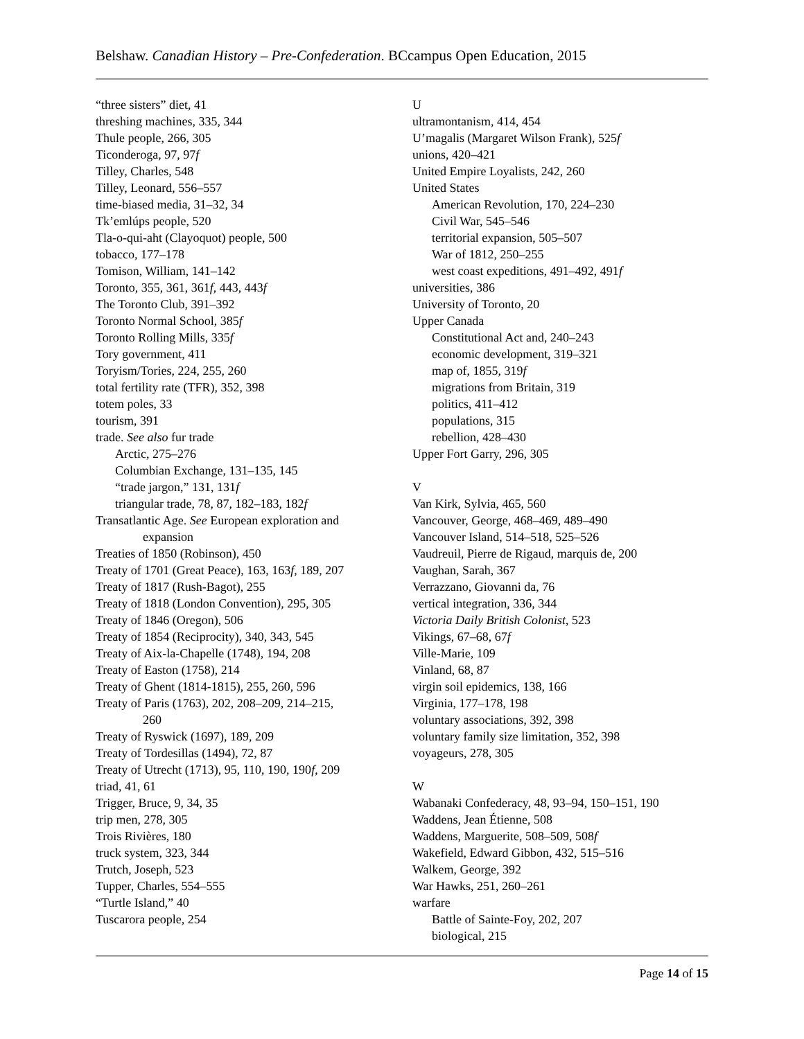Belshaw. Canadian History – Pre-Confederation. BCcampus Open Education, 2015
“three sisters” diet, 41
threshing machines, 335, 344
Thule people, 266, 305
Ticonderoga, 97, 97f
Tilley, Charles, 548
Tilley, Leonard, 556–557
time-biased media, 31–32, 34
Tk’emlúps people, 520
Tla-o-qui-aht (Clayoquot) people, 500
tobacco, 177–178
Tomison, William, 141–142
Toronto, 355, 361, 361f, 443, 443f
The Toronto Club, 391–392
Toronto Normal School, 385f
Toronto Rolling Mills, 335f
Tory government, 411
Toryism/Tories, 224, 255, 260
total fertility rate (TFR), 352, 398
totem poles, 33
tourism, 391
trade. See also fur trade
Arctic, 275–276
Columbian Exchange, 131–135, 145
“trade jargon,” 131, 131f
triangular trade, 78, 87, 182–183, 182f
Transatlantic Age. See European exploration and
expansion
Treaties of 1850 (Robinson), 450
Treaty of 1701 (Great Peace), 163, 163f, 189, 207
Treaty of 1817 (Rush-Bagot), 255
Treaty of 1818 (London Convention), 295, 305
Treaty of 1846 (Oregon), 506
Treaty of 1854 (Reciprocity), 340, 343, 545
Treaty of Aix-la-Chapelle (1748), 194, 208
Treaty of Easton (1758), 214
Treaty of Ghent (1814-1815), 255, 260, 596
Treaty of Paris (1763), 202, 208–209, 214–215,
260
Treaty of Ryswick (1697), 189, 209
Treaty of Tordesillas (1494), 72, 87
Treaty of Utrecht (1713), 95, 110, 190, 190f, 209
triad, 41, 61
Trigger, Bruce, 9, 34, 35
trip men, 278, 305
Trois Rivières, 180
truck system, 323, 344
Trutch, Joseph, 523
Tupper, Charles, 554–555
“Turtle Island,” 40
Tuscarora people, 254
U
ultramontanism, 414, 454
U’magalis (Margaret Wilson Frank), 525f
unions, 420–421
United Empire Loyalists, 242, 260
United States
American Revolution, 170, 224–230
Civil War, 545–546
territorial expansion, 505–507
War of 1812, 250–255
west coast expeditions, 491–492, 491f
universities, 386
University of Toronto, 20
Upper Canada
Constitutional Act and, 240–243
economic development, 319–321
map of, 1855, 319f
migrations from Britain, 319
politics, 411–412
populations, 315
rebellion, 428–430
Upper Fort Garry, 296, 305
V
Van Kirk, Sylvia, 465, 560
Vancouver, George, 468–469, 489–490
Vancouver Island, 514–518, 525–526
Vaudreuil, Pierre de Rigaud, marquis de, 200
Vaughan, Sarah, 367
Verrazzano, Giovanni da, 76
vertical integration, 336, 344
Victoria Daily British Colonist, 523
Vikings, 67–68, 67f
Ville-Marie, 109
Vinland, 68, 87
virgin soil epidemics, 138, 166
Virginia, 177–178, 198
voluntary associations, 392, 398
voluntary family size limitation, 352, 398
voyageurs, 278, 305
W
Wabanaki Confederacy, 48, 93–94, 150–151, 190
Waddens, Jean Étienne, 508
Waddens, Marguerite, 508–509, 508f
Wakefield, Edward Gibbon, 432, 515–516
Walkem, George, 392
War Hawks, 251, 260–261
warfare
Battle of Sainte-Foy, 202, 207
biological, 215
Page 14 of 15